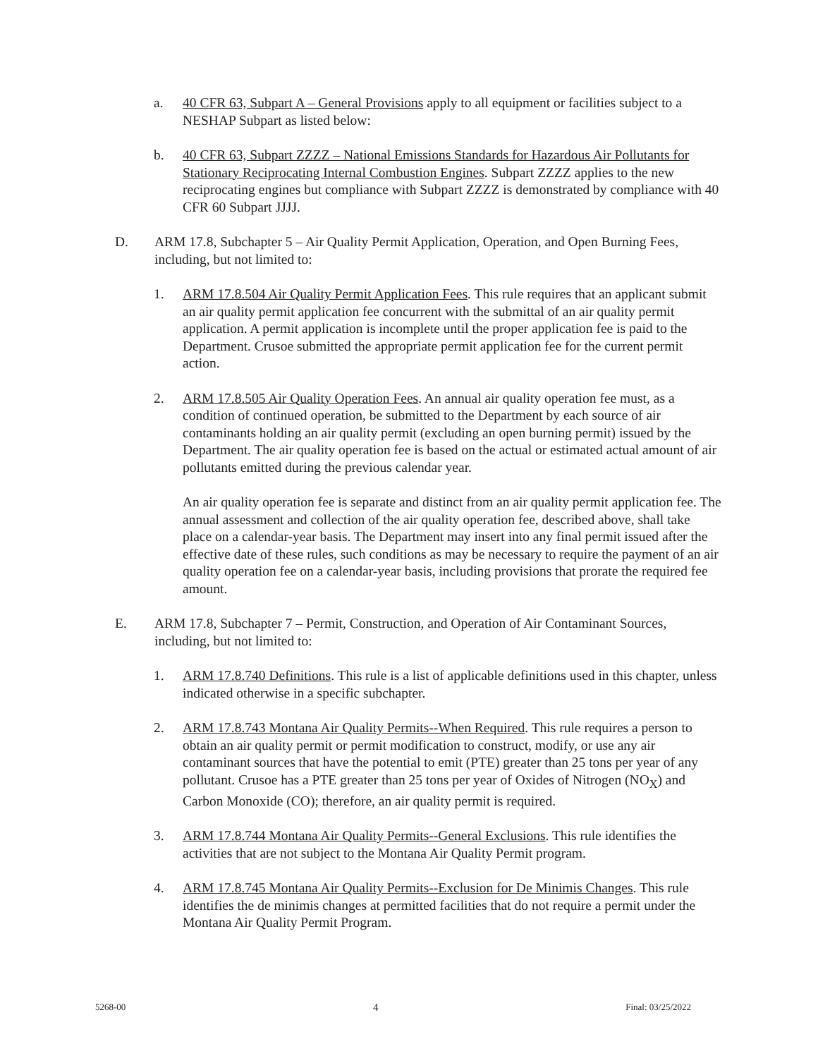a. 40 CFR 63, Subpart A – General Provisions apply to all equipment or facilities subject to a NESHAP Subpart as listed below:
b. 40 CFR 63, Subpart ZZZZ – National Emissions Standards for Hazardous Air Pollutants for Stationary Reciprocating Internal Combustion Engines. Subpart ZZZZ applies to the new reciprocating engines but compliance with Subpart ZZZZ is demonstrated by compliance with 40 CFR 60 Subpart JJJJ.
D. ARM 17.8, Subchapter 5 – Air Quality Permit Application, Operation, and Open Burning Fees, including, but not limited to:
1. ARM 17.8.504 Air Quality Permit Application Fees. This rule requires that an applicant submit an air quality permit application fee concurrent with the submittal of an air quality permit application. A permit application is incomplete until the proper application fee is paid to the Department. Crusoe submitted the appropriate permit application fee for the current permit action.
2. ARM 17.8.505 Air Quality Operation Fees. An annual air quality operation fee must, as a condition of continued operation, be submitted to the Department by each source of air contaminants holding an air quality permit (excluding an open burning permit) issued by the Department. The air quality operation fee is based on the actual or estimated actual amount of air pollutants emitted during the previous calendar year.
An air quality operation fee is separate and distinct from an air quality permit application fee. The annual assessment and collection of the air quality operation fee, described above, shall take place on a calendar-year basis. The Department may insert into any final permit issued after the effective date of these rules, such conditions as may be necessary to require the payment of an air quality operation fee on a calendar-year basis, including provisions that prorate the required fee amount.
E. ARM 17.8, Subchapter 7 – Permit, Construction, and Operation of Air Contaminant Sources, including, but not limited to:
1. ARM 17.8.740 Definitions. This rule is a list of applicable definitions used in this chapter, unless indicated otherwise in a specific subchapter.
2. ARM 17.8.743 Montana Air Quality Permits--When Required. This rule requires a person to obtain an air quality permit or permit modification to construct, modify, or use any air contaminant sources that have the potential to emit (PTE) greater than 25 tons per year of any pollutant. Crusoe has a PTE greater than 25 tons per year of Oxides of Nitrogen (NO<sub>X</sub>) and Carbon Monoxide (CO); therefore, an air quality permit is required.
3. ARM 17.8.744 Montana Air Quality Permits--General Exclusions. This rule identifies the activities that are not subject to the Montana Air Quality Permit program.
4. ARM 17.8.745 Montana Air Quality Permits--Exclusion for De Minimis Changes. This rule identifies the de minimis changes at permitted facilities that do not require a permit under the Montana Air Quality Permit Program.
5268-00 4 Final: 03/25/2022